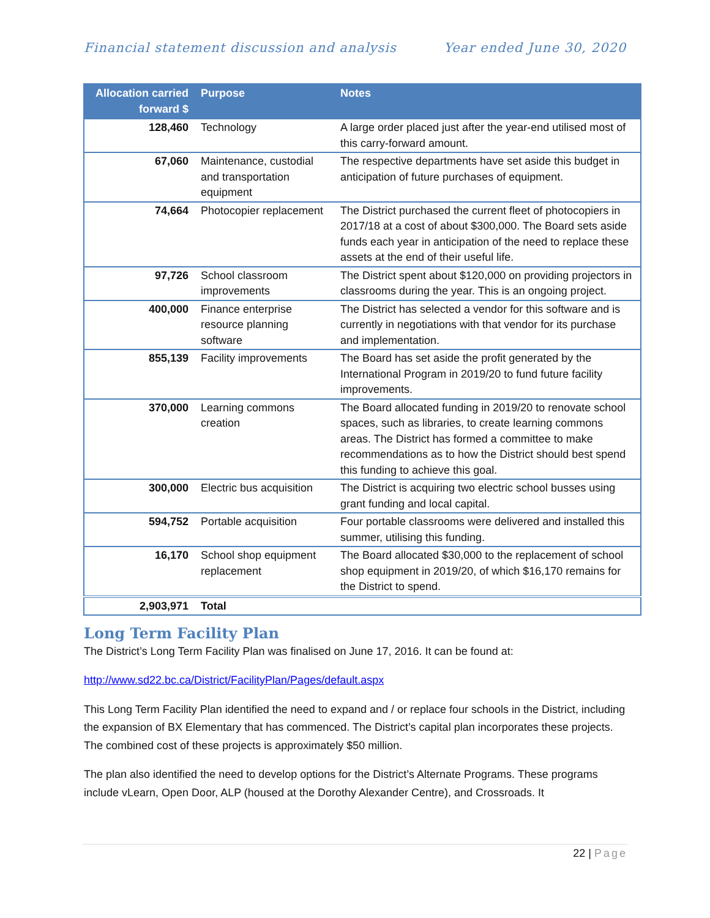Financial statement discussion and analysis Year ended June 30, 2020
| Allocation carried forward $ | Purpose | Notes |
| --- | --- | --- |
| 128,460 | Technology | A large order placed just after the year-end utilised most of this carry-forward amount. |
| 67,060 | Maintenance, custodial and transportation equipment | The respective departments have set aside this budget in anticipation of future purchases of equipment. |
| 74,664 | Photocopier replacement | The District purchased the current fleet of photocopiers in 2017/18 at a cost of about $300,000. The Board sets aside funds each year in anticipation of the need to replace these assets at the end of their useful life. |
| 97,726 | School classroom improvements | The District spent about $120,000 on providing projectors in classrooms during the year. This is an ongoing project. |
| 400,000 | Finance enterprise resource planning software | The District has selected a vendor for this software and is currently in negotiations with that vendor for its purchase and implementation. |
| 855,139 | Facility improvements | The Board has set aside the profit generated by the International Program in 2019/20 to fund future facility improvements. |
| 370,000 | Learning commons creation | The Board allocated funding in 2019/20 to renovate school spaces, such as libraries, to create learning commons areas. The District has formed a committee to make recommendations as to how the District should best spend this funding to achieve this goal. |
| 300,000 | Electric bus acquisition | The District is acquiring two electric school busses using grant funding and local capital. |
| 594,752 | Portable acquisition | Four portable classrooms were delivered and installed this summer, utilising this funding. |
| 16,170 | School shop equipment replacement | The Board allocated $30,000 to the replacement of school shop equipment in 2019/20, of which $16,170 remains for the District to spend. |
| 2,903,971 | Total | |
Long Term Facility Plan
The District’s Long Term Facility Plan was finalised on June 17, 2016. It can be found at:
http://www.sd22.bc.ca/District/FacilityPlan/Pages/default.aspx
This Long Term Facility Plan identified the need to expand and / or replace four schools in the District, including the expansion of BX Elementary that has commenced. The District’s capital plan incorporates these projects. The combined cost of these projects is approximately $50 million.
The plan also identified the need to develop options for the District’s Alternate Programs. These programs include vLearn, Open Door, ALP (housed at the Dorothy Alexander Centre), and Crossroads. It
22 | Page